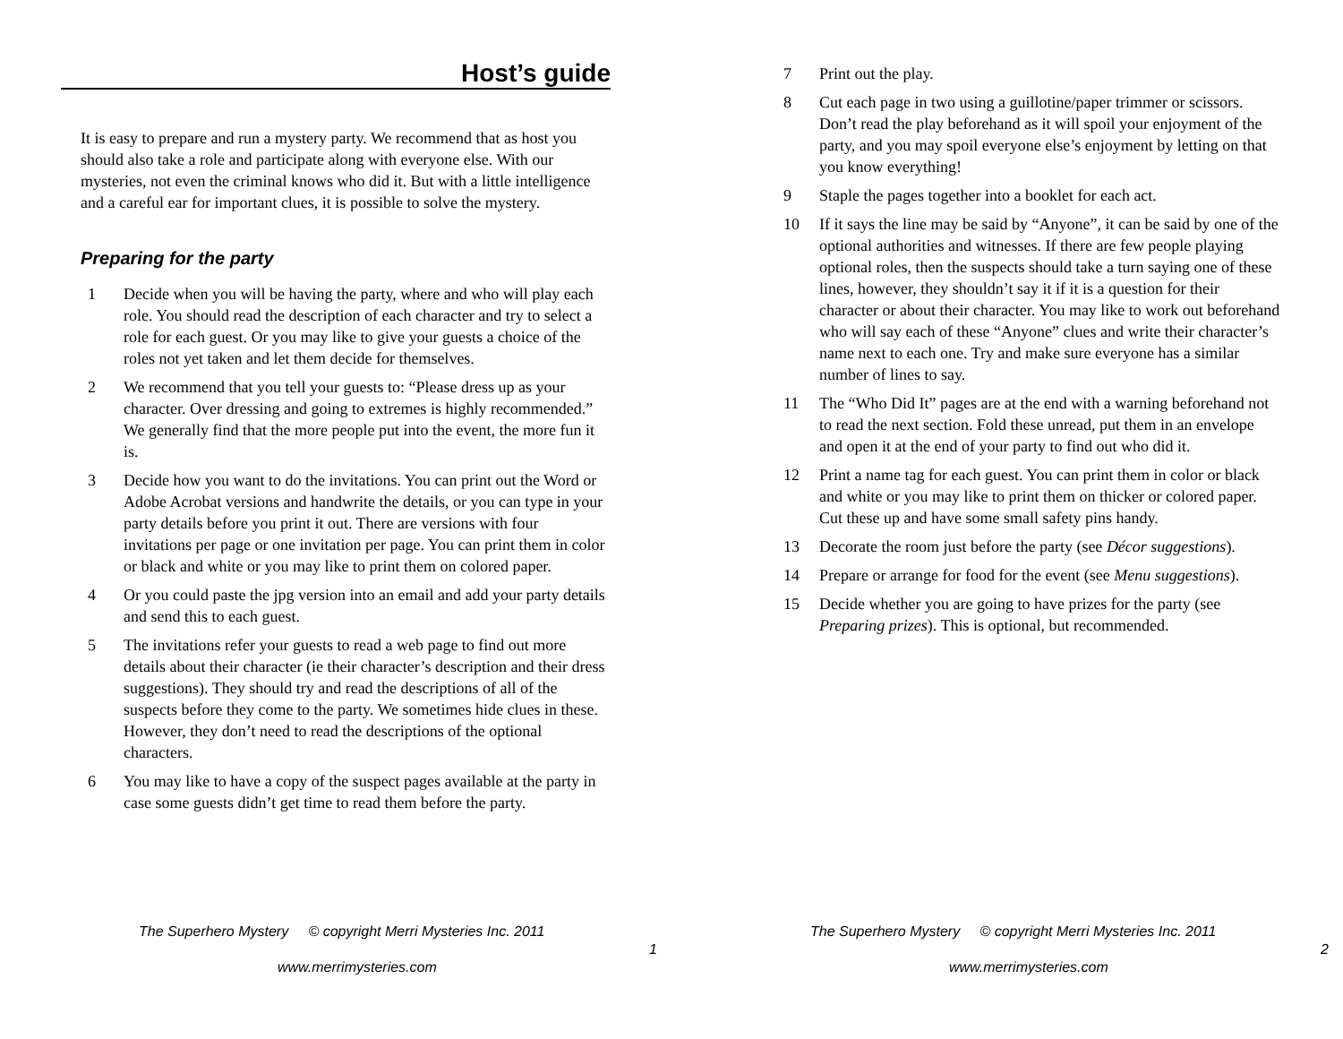Host’s guide
It is easy to prepare and run a mystery party. We recommend that as host you should also take a role and participate along with everyone else. With our mysteries, not even the criminal knows who did it. But with a little intelligence and a careful ear for important clues, it is possible to solve the mystery.
Preparing for the party
1 Decide when you will be having the party, where and who will play each role. You should read the description of each character and try to select a role for each guest. Or you may like to give your guests a choice of the roles not yet taken and let them decide for themselves.
2 We recommend that you tell your guests to: “Please dress up as your character. Over dressing and going to extremes is highly recommended.” We generally find that the more people put into the event, the more fun it is.
3 Decide how you want to do the invitations. You can print out the Word or Adobe Acrobat versions and handwrite the details, or you can type in your party details before you print it out. There are versions with four invitations per page or one invitation per page. You can print them in color or black and white or you may like to print them on colored paper.
4 Or you could paste the jpg version into an email and add your party details and send this to each guest.
5 The invitations refer your guests to read a web page to find out more details about their character (ie their character’s description and their dress suggestions). They should try and read the descriptions of all of the suspects before they come to the party. We sometimes hide clues in these. However, they don’t need to read the descriptions of the optional characters.
6 You may like to have a copy of the suspect pages available at the party in case some guests didn’t get time to read them before the party.
The Superhero Mystery © copyright Merri Mysteries Inc. 2011
1
www.merrimysteries.com
7 Print out the play.
8 Cut each page in two using a guillotine/paper trimmer or scissors. Don’t read the play beforehand as it will spoil your enjoyment of the party, and you may spoil everyone else’s enjoyment by letting on that you know everything!
9 Staple the pages together into a booklet for each act.
10 If it says the line may be said by “Anyone”, it can be said by one of the optional authorities and witnesses. If there are few people playing optional roles, then the suspects should take a turn saying one of these lines, however, they shouldn’t say it if it is a question for their character or about their character. You may like to work out beforehand who will say each of these “Anyone” clues and write their character’s name next to each one. Try and make sure everyone has a similar number of lines to say.
11 The “Who Did It” pages are at the end with a warning beforehand not to read the next section. Fold these unread, put them in an envelope and open it at the end of your party to find out who did it.
12 Print a name tag for each guest. You can print them in color or black and white or you may like to print them on thicker or colored paper. Cut these up and have some small safety pins handy.
13 Decorate the room just before the party (see Décor suggestions).
14 Prepare or arrange for food for the event (see Menu suggestions).
15 Decide whether you are going to have prizes for the party (see Preparing prizes). This is optional, but recommended.
The Superhero Mystery © copyright Merri Mysteries Inc. 2011
2
www.merrimysteries.com